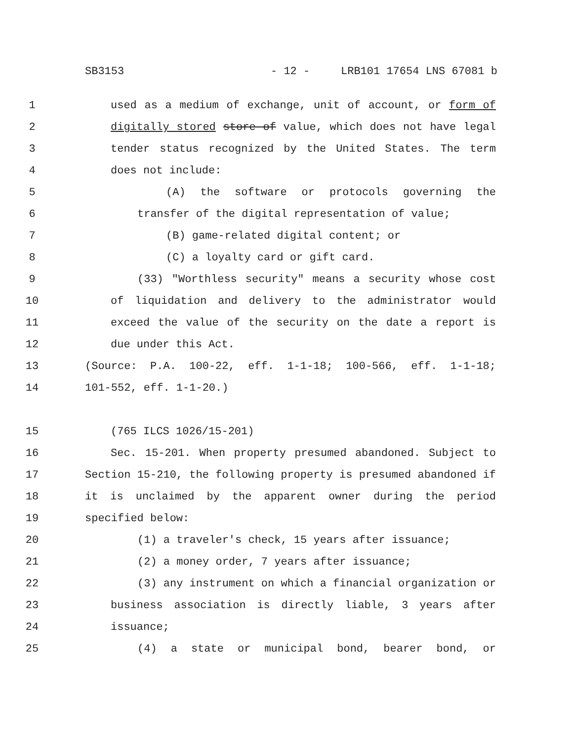SB3153 - 12 - LRB101 17654 LNS 67081 b
1 used as a medium of exchange, unit of account, or form of
2 digitally stored store of value, which does not have legal
3 tender status recognized by the United States. The term
4 does not include:
5 (A) the software or protocols governing the
6 transfer of the digital representation of value;
7 (B) game-related digital content; or
8 (C) a loyalty card or gift card.
9 (33) "Worthless security" means a security whose cost
10 of liquidation and delivery to the administrator would
11 exceed the value of the security on the date a report is
12 due under this Act.
13 (Source: P.A. 100-22, eff. 1-1-18; 100-566, eff. 1-1-18;
14 101-552, eff. 1-1-20.)
15 (765 ILCS 1026/15-201)
16 Sec. 15-201. When property presumed abandoned. Subject to
17 Section 15-210, the following property is presumed abandoned if
18 it is unclaimed by the apparent owner during the period
19 specified below:
20 (1) a traveler's check, 15 years after issuance;
21 (2) a money order, 7 years after issuance;
22 (3) any instrument on which a financial organization or
23 business association is directly liable, 3 years after
24 issuance;
25 (4) a state or municipal bond, bearer bond, or